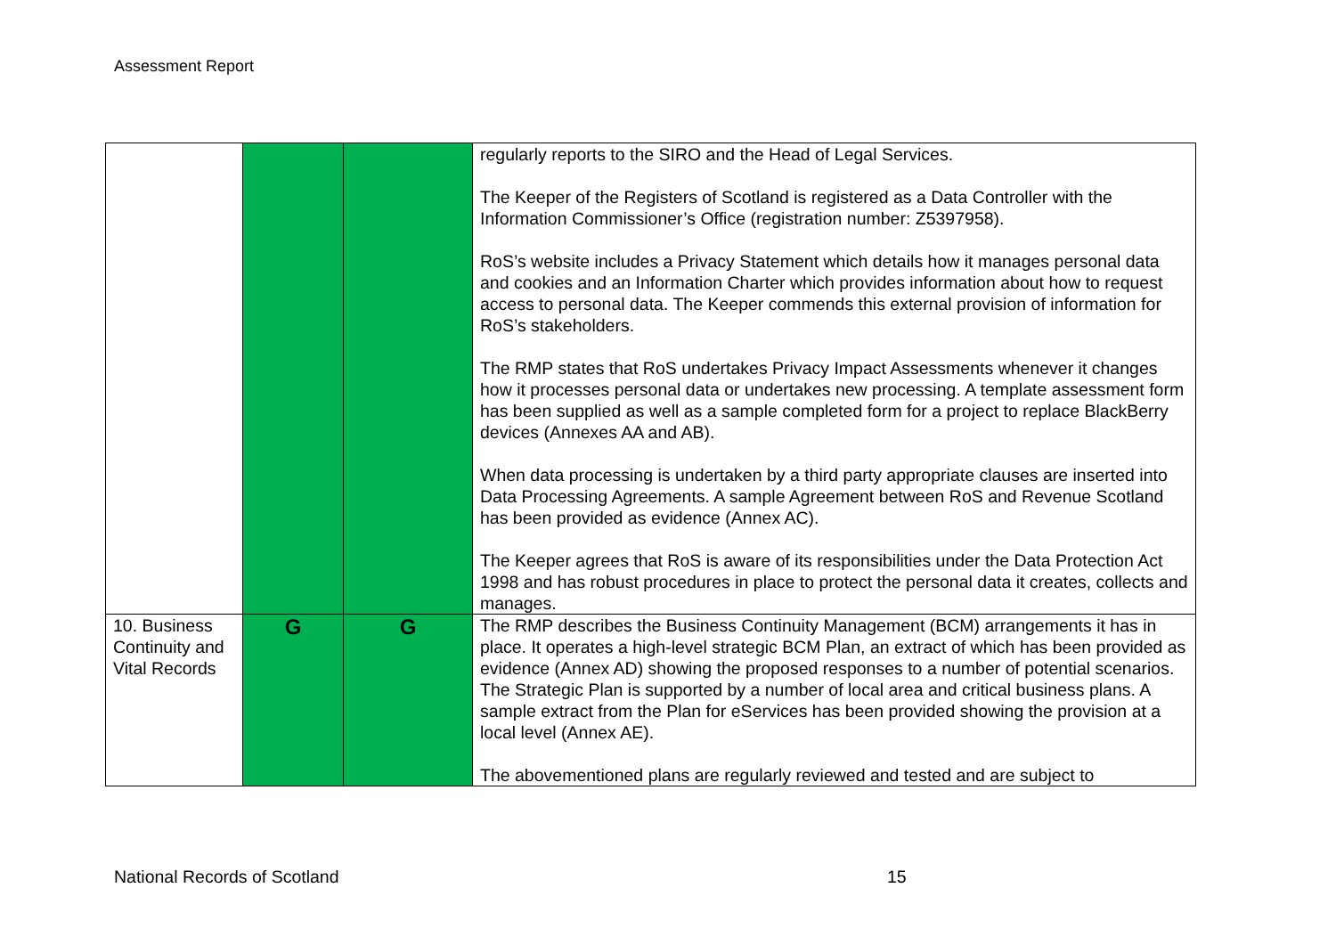Assessment Report
| | | | regularly reports to the SIRO and the Head of Legal Services. The Keeper of the Registers of Scotland is registered as a Data Controller with the Information Commissioner’s Office (registration number: Z5397958). RoS’s website includes a Privacy Statement which details how it manages personal data and cookies and an Information Charter which provides information about how to request access to personal data. The Keeper commends this external provision of information for RoS’s stakeholders. The RMP states that RoS undertakes Privacy Impact Assessments whenever it changes how it processes personal data or undertakes new processing. A template assessment form has been supplied as well as a sample completed form for a project to replace BlackBerry devices (Annexes AA and AB). When data processing is undertaken by a third party appropriate clauses are inserted into Data Processing Agreements. A sample Agreement between RoS and Revenue Scotland has been provided as evidence (Annex AC). The Keeper agrees that RoS is aware of its responsibilities under the Data Protection Act 1998 and has robust procedures in place to protect the personal data it creates, collects and manages. |
| 10. Business Continuity and Vital Records | G | G | The RMP describes the Business Continuity Management (BCM) arrangements it has in place. It operates a high-level strategic BCM Plan, an extract of which has been provided as evidence (Annex AD) showing the proposed responses to a number of potential scenarios. The Strategic Plan is supported by a number of local area and critical business plans. A sample extract from the Plan for eServices has been provided showing the provision at a local level (Annex AE). The abovementioned plans are regularly reviewed and tested and are subject to |
National Records of Scotland 15